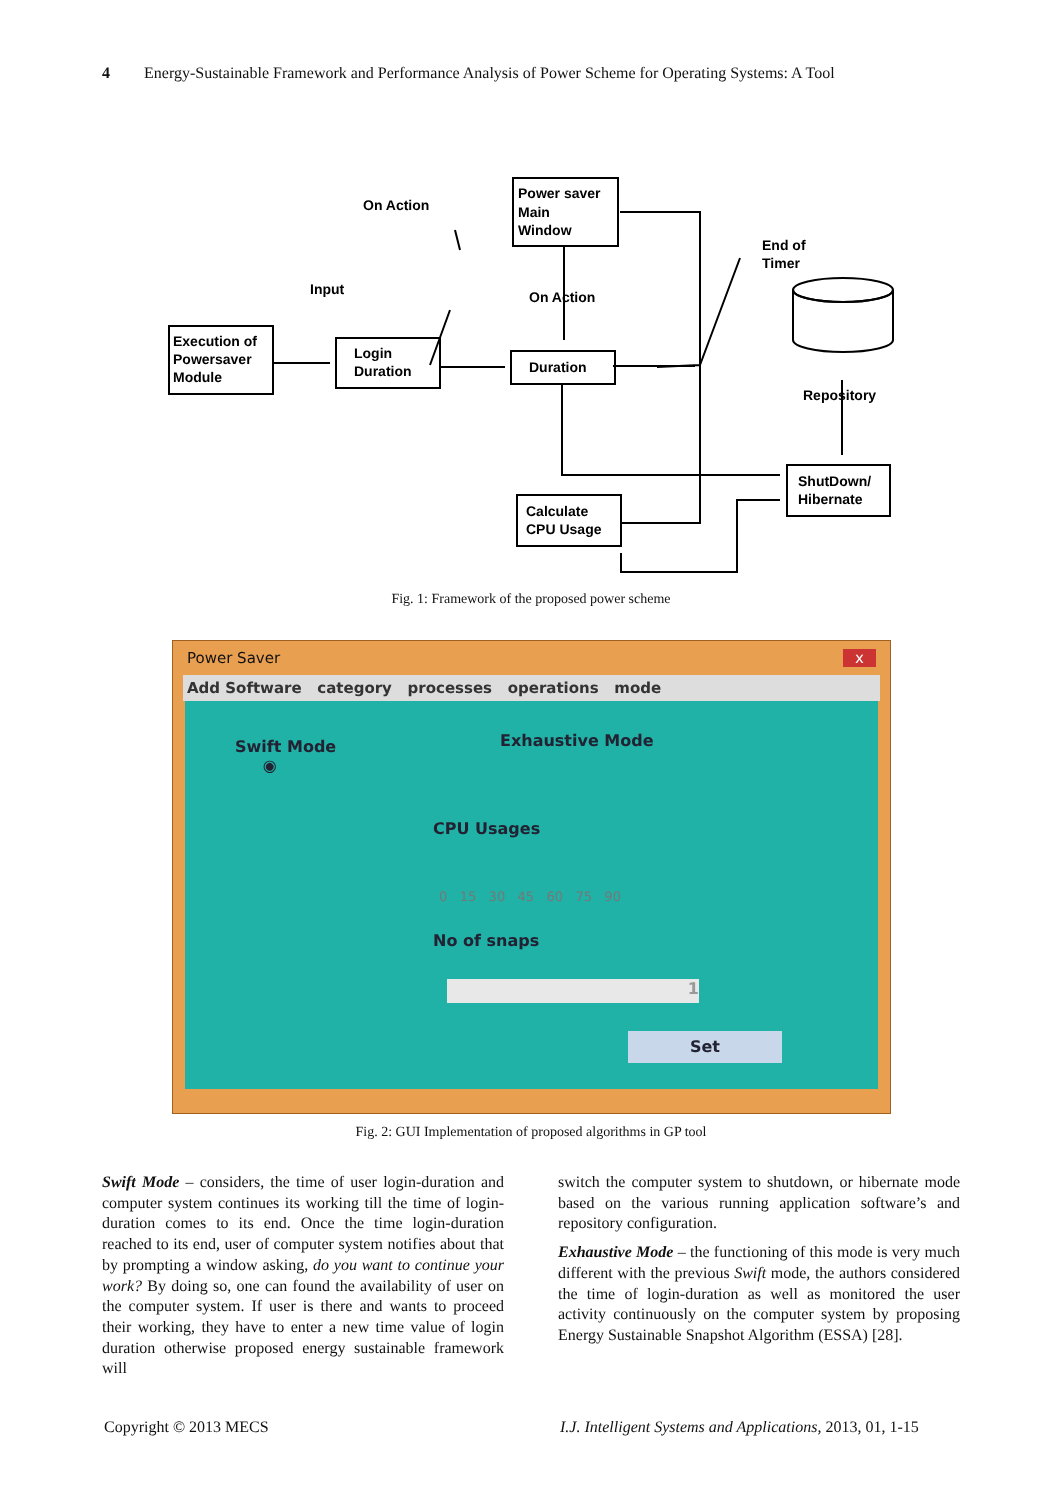4 Energy-Sustainable Framework and Performance Analysis of Power Scheme for Operating Systems: A Tool
On Action
Input
On Action
End of
Timer
Repository
Execution of
Powersaver
Module
Login
Duration
Power saver
Main
Window
Duration
Calculate
CPU Usage
ShutDown/
Hibernate
Fig. 1: Framework of the proposed power scheme
Power Saver x
Add Software category processes operations mode
Swift Mode
◉
Exhaustive Mode
CPU Usages
0 15 30 45 60 75 90
No of snaps
1
Set
Fig. 2: GUI Implementation of proposed algorithms in GP tool
Swift Mode – considers, the time of user login-duration and computer system continues its working till the time of login-duration comes to its end. Once the time login-duration reached to its end, user of computer system notifies about that by prompting a window asking, do you want to continue your work? By doing so, one can found the availability of user on the computer system. If user is there and wants to proceed their working, they have to enter a new time value of login duration otherwise proposed energy sustainable framework will
switch the computer system to shutdown, or hibernate mode based on the various running application software’s and repository configuration.
Exhaustive Mode – the functioning of this mode is very much different with the previous Swift mode, the authors considered the time of login-duration as well as monitored the user activity continuously on the computer system by proposing Energy Sustainable Snapshot Algorithm (ESSA) [28].
Copyright © 2013 MECS
I.J. Intelligent Systems and Applications, 2013, 01, 1-15